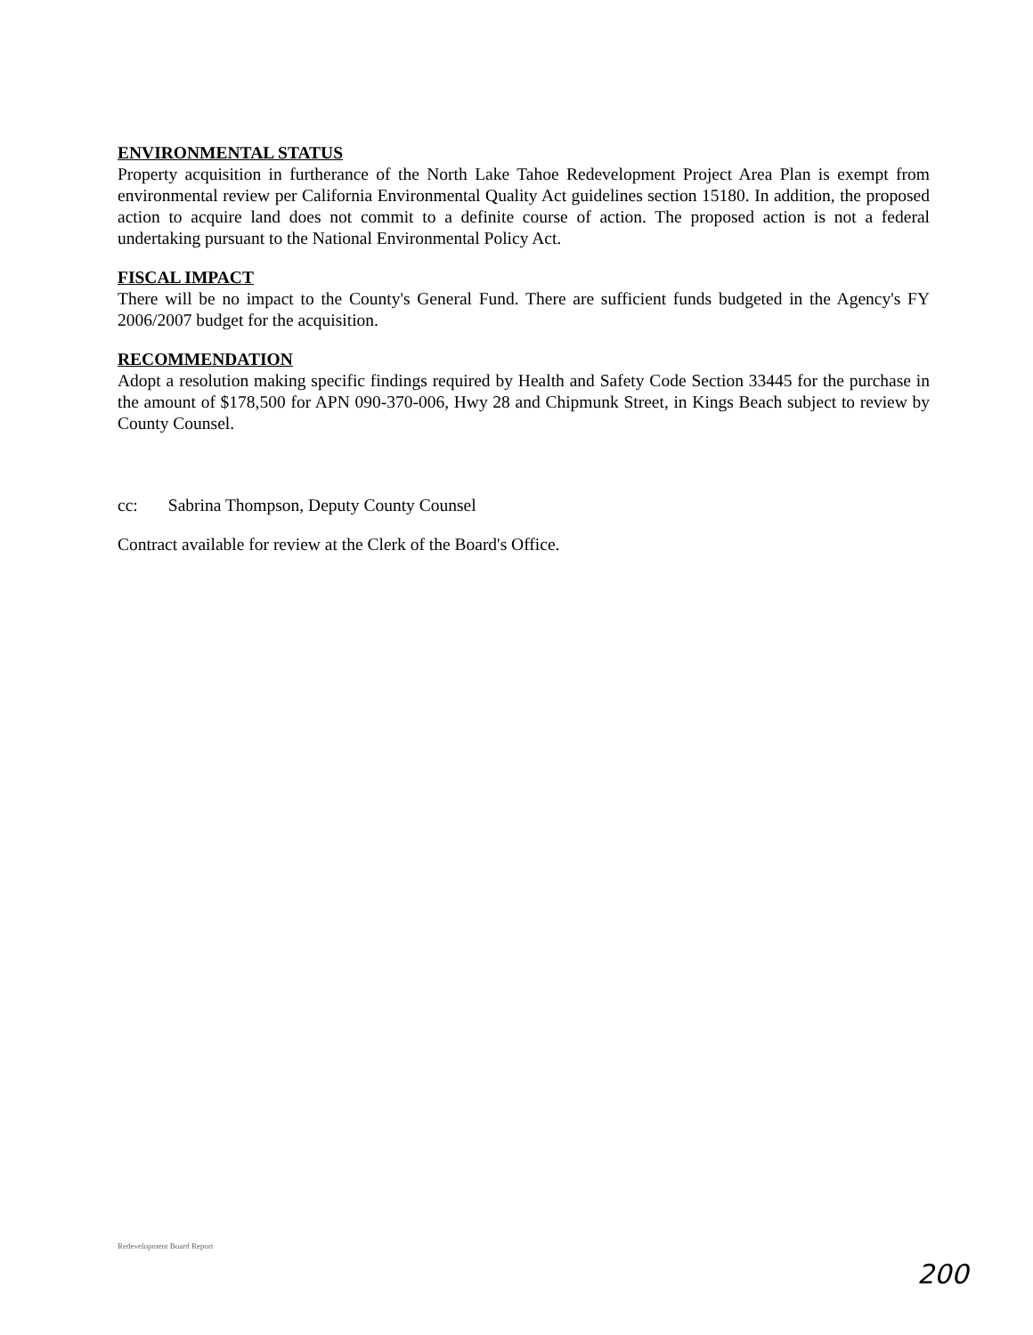ENVIRONMENTAL STATUS
Property acquisition in furtherance of the North Lake Tahoe Redevelopment Project Area Plan is exempt from environmental review per California Environmental Quality Act guidelines section 15180. In addition, the proposed action to acquire land does not commit to a definite course of action. The proposed action is not a federal undertaking pursuant to the National Environmental Policy Act.
FISCAL IMPACT
There will be no impact to the County's General Fund. There are sufficient funds budgeted in the Agency's FY 2006/2007 budget for the acquisition.
RECOMMENDATION
Adopt a resolution making specific findings required by Health and Safety Code Section 33445 for the purchase in the amount of $178,500 for APN 090-370-006, Hwy 28 and Chipmunk Street, in Kings Beach subject to review by County Counsel.
cc: Sabrina Thompson, Deputy County Counsel
Contract available for review at the Clerk of the Board's Office.
Redevelopment Board Report
200